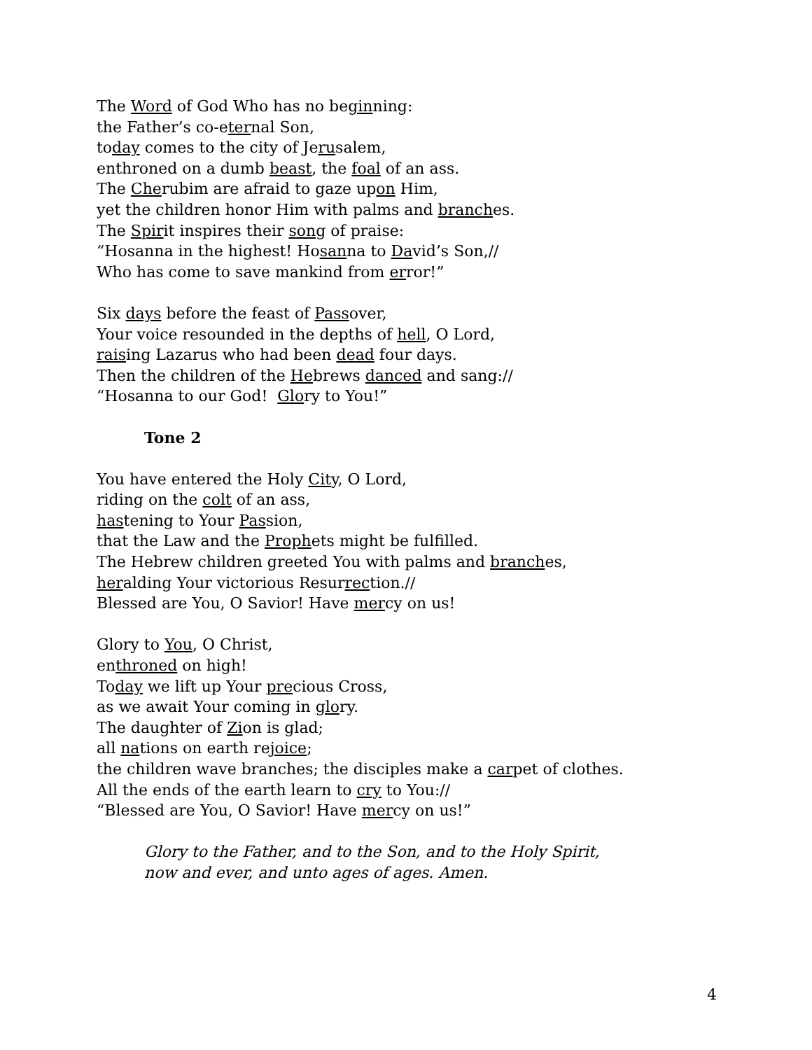The Word of God Who has no beginning:
the Father’s co-eternal Son,
today comes to the city of Jerusalem,
enthroned on a dumb beast, the foal of an ass.
The Cherubim are afraid to gaze upon Him,
yet the children honor Him with palms and branches.
The Spirit inspires their song of praise:
“Hosanna in the highest! Hosanna to David’s Son,//
Who has come to save mankind from error!”
Six days before the feast of Passover,
Your voice resounded in the depths of hell, O Lord,
raising Lazarus who had been dead four days.
Then the children of the Hebrews danced and sang://
“Hosanna to our God! Glory to You!”
Tone 2
You have entered the Holy City, O Lord,
riding on the colt of an ass,
hastening to Your Passion,
that the Law and the Prophets might be fulfilled.
The Hebrew children greeted You with palms and branches,
heralding Your victorious Resurrection.//
Blessed are You, O Savior! Have mercy on us!
Glory to You, O Christ,
enthroned on high!
Today we lift up Your precious Cross,
as we await Your coming in glory.
The daughter of Zion is glad;
all nations on earth rejoice;
the children wave branches; the disciples make a carpet of clothes.
All the ends of the earth learn to cry to You://
“Blessed are You, O Savior! Have mercy on us!”
Glory to the Father, and to the Son, and to the Holy Spirit,
now and ever, and unto ages of ages. Amen.
4